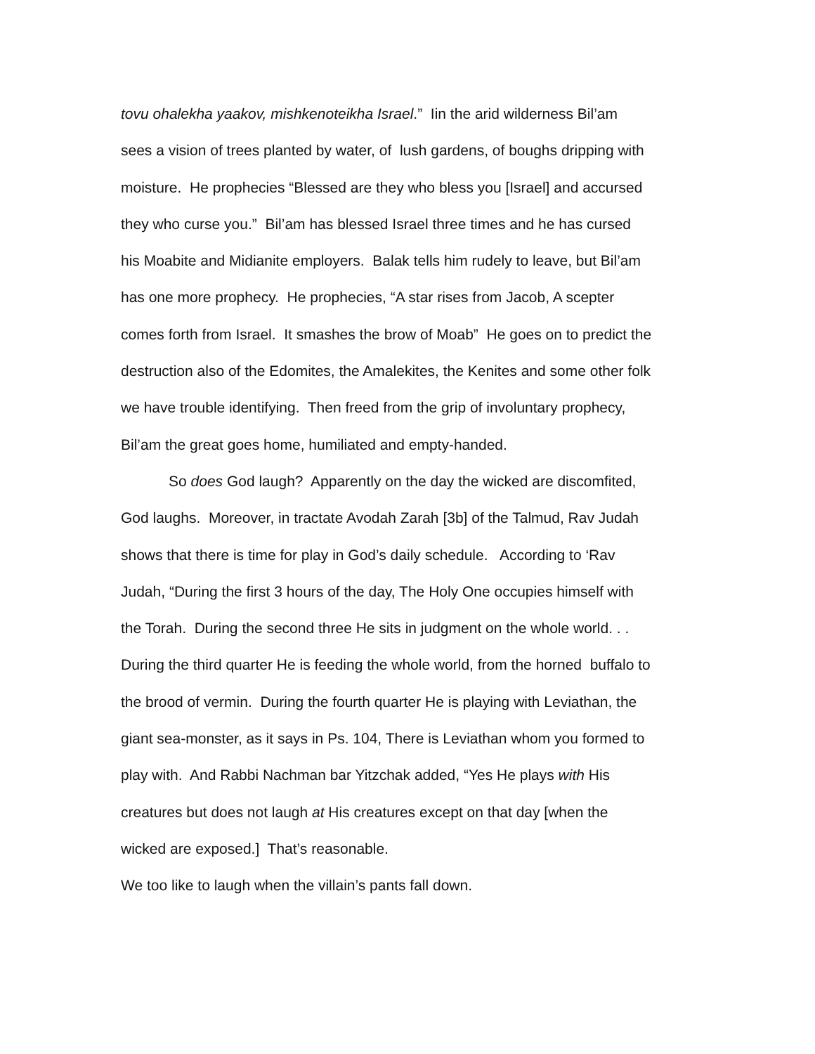tovu ohalekha yaakov, mishkenoteikha Israel.” Iin the arid wilderness Bil’am
sees a vision of trees planted by water, of lush gardens, of boughs dripping with
moisture. He prophecies “Blessed are they who bless you [Israel] and accursed
they who curse you.” Bil’am has blessed Israel three times and he has cursed
his Moabite and Midianite employers. Balak tells him rudely to leave, but Bil’am
has one more prophecy. He prophecies, “A star rises from Jacob, A scepter
comes forth from Israel. It smashes the brow of Moab” He goes on to predict the
destruction also of the Edomites, the Amalekites, the Kenites and some other folk
we have trouble identifying. Then freed from the grip of involuntary prophecy,
Bil’am the great goes home, humiliated and empty-handed.
So does God laugh? Apparently on the day the wicked are discomfited,
God laughs. Moreover, in tractate Avodah Zarah [3b] of the Talmud, Rav Judah
shows that there is time for play in God’s daily schedule. According to ‘Rav
Judah, “During the first 3 hours of the day, The Holy One occupies himself with
the Torah. During the second three He sits in judgment on the whole world. . .
During the third quarter He is feeding the whole world, from the horned buffalo to
the brood of vermin. During the fourth quarter He is playing with Leviathan, the
giant sea-monster, as it says in Ps. 104, There is Leviathan whom you formed to
play with. And Rabbi Nachman bar Yitzchak added, “Yes He plays with His
creatures but does not laugh at His creatures except on that day [when the
wicked are exposed.] That’s reasonable.
We too like to laugh when the villain’s pants fall down.